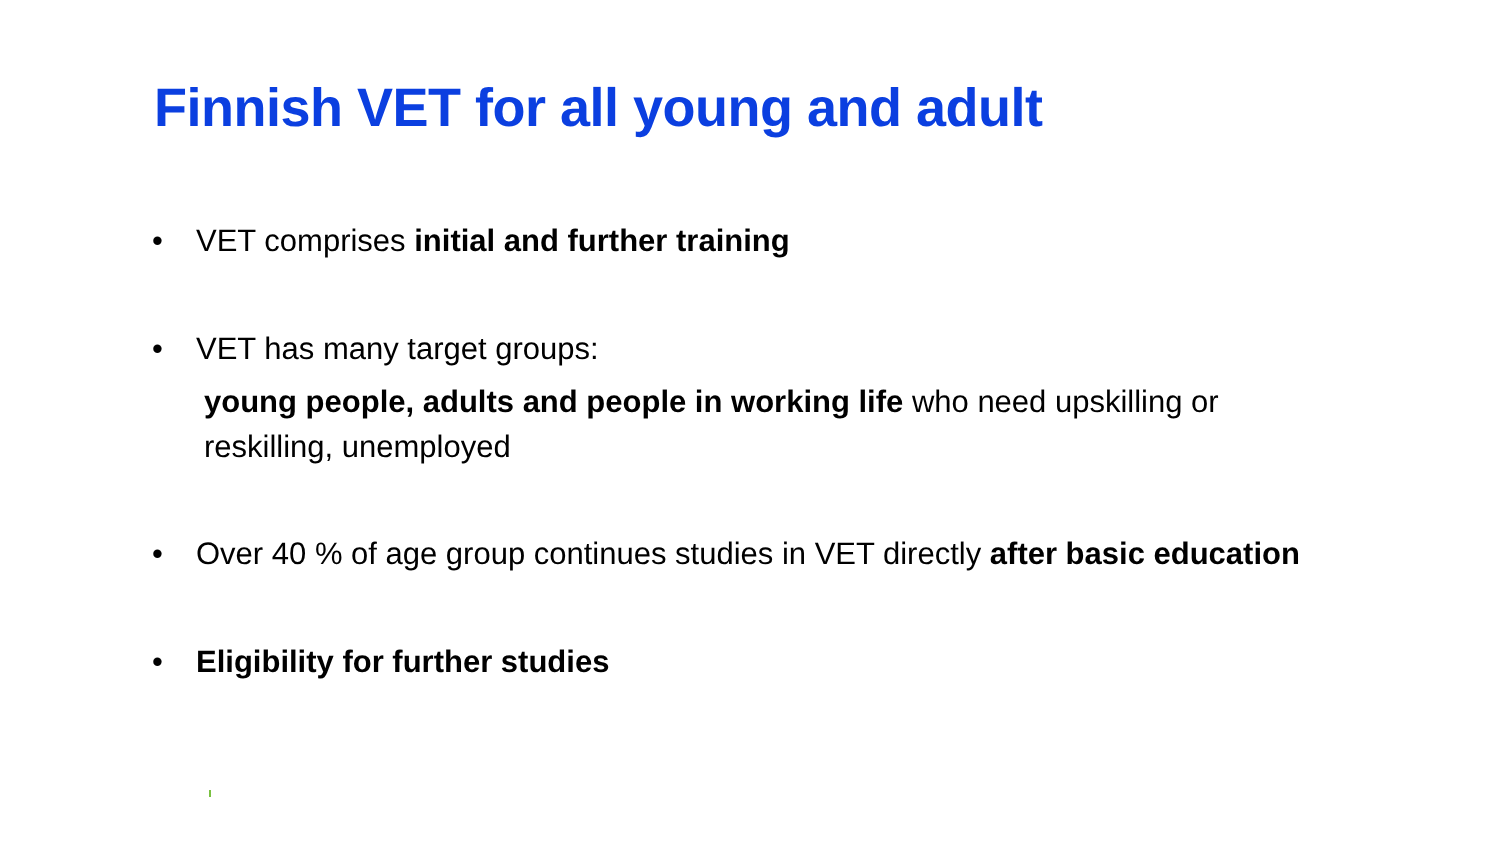Finnish VET for all young and adult
• VET comprises initial and further training
• VET has many target groups:
young people, adults and people in working life who need upskilling or reskilling, unemployed
• Over 40 % of age group continues studies in VET directly after basic education
• Eligibility for further studies